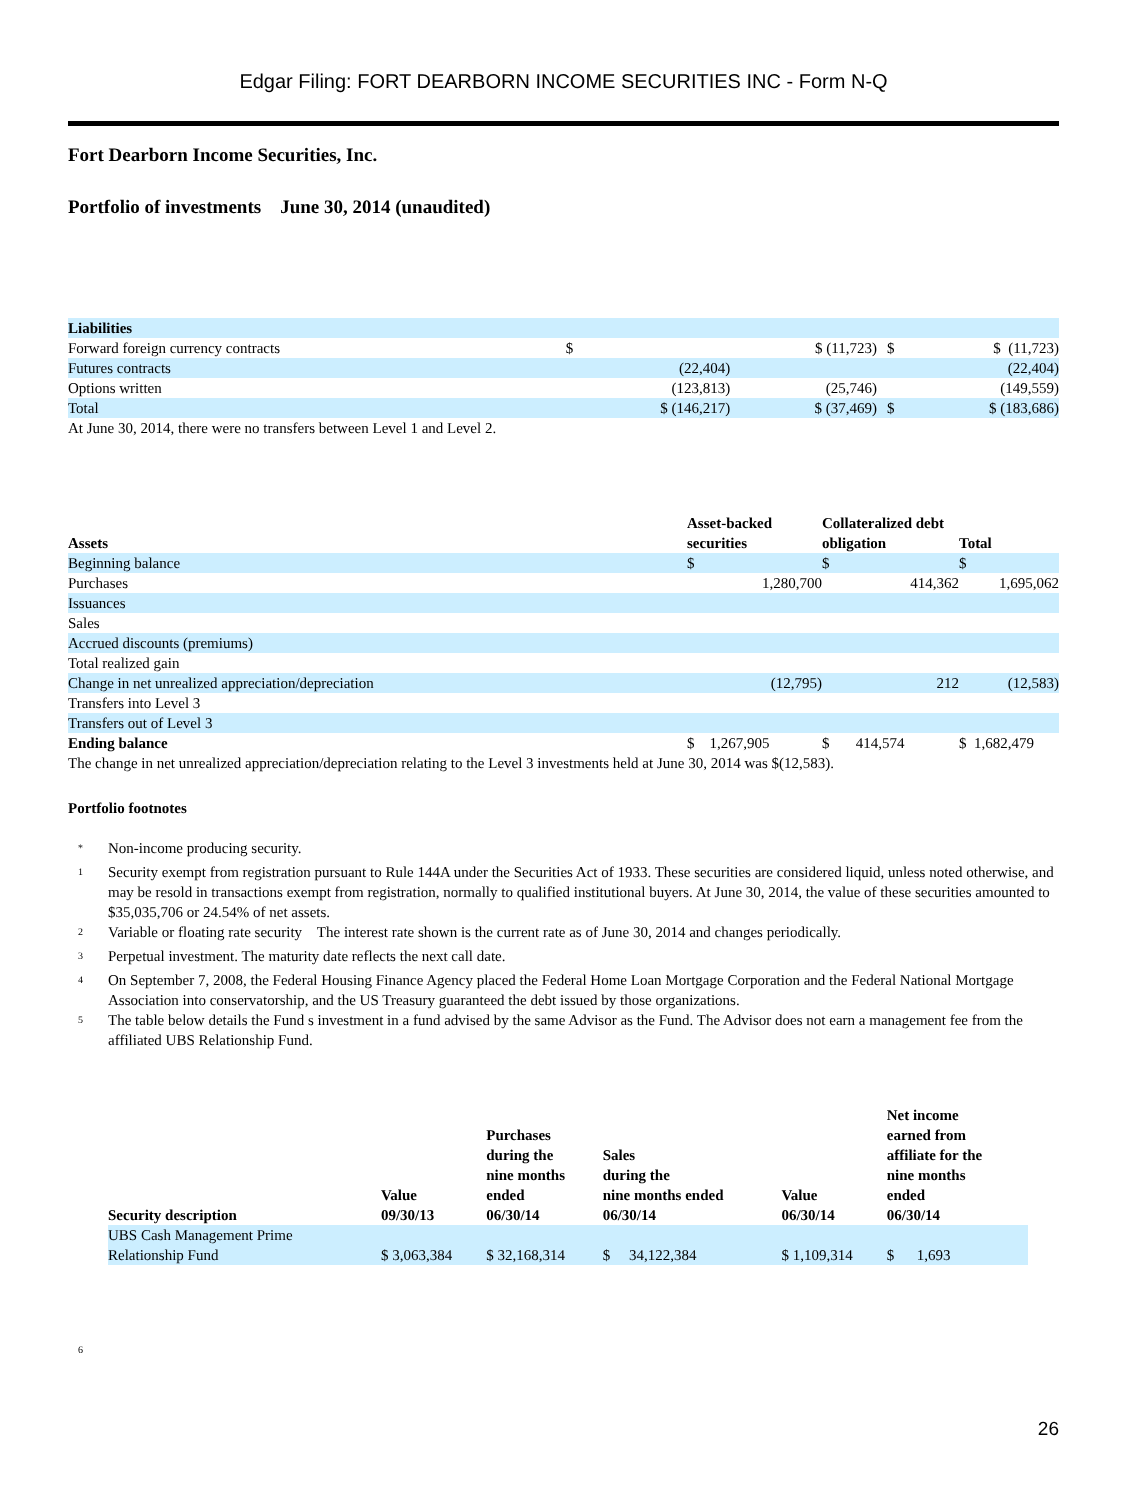Edgar Filing: FORT DEARBORN INCOME SECURITIES INC - Form N-Q
Fort Dearborn Income Securities, Inc.
Portfolio of investments June 30, 2014 (unaudited)
| Liabilities | | | | |
| Forward foreign currency contracts | $ | $ (11,723) | $ | $ (11,723) |
| Futures contracts | (22,404) | | | (22,404) |
| Options written | (123,813) | (25,746) | | (149,559) |
| Total | $ (146,217) | $ (37,469) | $ | $ (183,686) |
At June 30, 2014, there were no transfers between Level 1 and Level 2.
| Assets | Asset-backed securities | Collateralized debt obligation | Total |
| --- | --- | --- | --- |
| Beginning balance | $ | $ | $ |
| Purchases | 1,280,700 | 414,362 | 1,695,062 |
| Issuances | | | |
| Sales | | | |
| Accrued discounts (premiums) | | | |
| Total realized gain | | | |
| Change in net unrealized appreciation/depreciation | (12,795) | 212 | (12,583) |
| Transfers into Level 3 | | | |
| Transfers out of Level 3 | | | |
| Ending balance | $ 1,267,905 | $ 414,574 | $ 1,682,479 |
The change in net unrealized appreciation/depreciation relating to the Level 3 investments held at June 30, 2014 was $(12,583).
Portfolio footnotes
| <sup>*</sup> | Non-income producing security. |
| <sup>1</sup> | Security exempt from registration pursuant to Rule 144A under the Securities Act of 1933. These securities are considered liquid, unless noted otherwise, and may be resold in transactions exempt from registration, normally to qualified institutional buyers. At June 30, 2014, the value of these securities amounted to $35,035,706 or 24.54% of net assets. |
| <sup>2</sup> | Variable or floating rate security The interest rate shown is the current rate as of June 30, 2014 and changes periodically. |
| <sup>3</sup> | Perpetual investment. The maturity date reflects the next call date. |
| <sup>4</sup> | On September 7, 2008, the Federal Housing Finance Agency placed the Federal Home Loan Mortgage Corporation and the Federal National Mortgage Association into conservatorship, and the US Treasury guaranteed the debt issued by those organizations. |
| <sup>5</sup> | The table below details the Fund s investment in a fund advised by the same Advisor as the Fund. The Advisor does not earn a management fee from the affiliated UBS Relationship Fund. |
| Security description | Value 09/30/13 | Purchases during the nine months ended 06/30/14 | Sales during the nine months ended 06/30/14 | Value 06/30/14 | Net income earned from affiliate for the nine months ended 06/30/14 |
| --- | --- | --- | --- | --- | --- |
| UBS Cash Management Prime Relationship Fund | $ 3,063,384 | $ 32,168,314 | $ 34,122,384 | $ 1,109,314 | $ 1,693 |
6
26